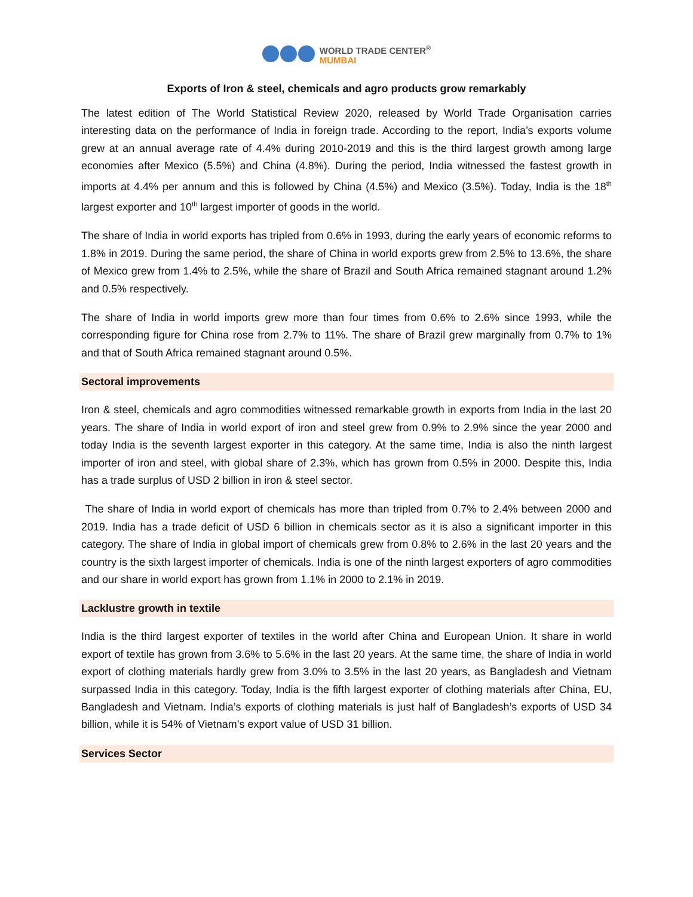WORLD TRADE CENTER<sup>®</sup>
MUMBAI
Exports of Iron & steel, chemicals and agro products grow remarkably
The latest edition of The World Statistical Review 2020, released by World Trade Organisation carries interesting data on the performance of India in foreign trade. According to the report, India’s exports volume grew at an annual average rate of 4.4% during 2010-2019 and this is the third largest growth among large economies after Mexico (5.5%) and China (4.8%). During the period, India witnessed the fastest growth in imports at 4.4% per annum and this is followed by China (4.5%) and Mexico (3.5%). Today, India is the 18<sup>th</sup> largest exporter and 10<sup>th</sup> largest importer of goods in the world.
The share of India in world exports has tripled from 0.6% in 1993, during the early years of economic reforms to 1.8% in 2019. During the same period, the share of China in world exports grew from 2.5% to 13.6%, the share of Mexico grew from 1.4% to 2.5%, while the share of Brazil and South Africa remained stagnant around 1.2% and 0.5% respectively.
The share of India in world imports grew more than four times from 0.6% to 2.6% since 1993, while the corresponding figure for China rose from 2.7% to 11%. The share of Brazil grew marginally from 0.7% to 1% and that of South Africa remained stagnant around 0.5%.
Sectoral improvements
Iron & steel, chemicals and agro commodities witnessed remarkable growth in exports from India in the last 20 years. The share of India in world export of iron and steel grew from 0.9% to 2.9% since the year 2000 and today India is the seventh largest exporter in this category. At the same time, India is also the ninth largest importer of iron and steel, with global share of 2.3%, which has grown from 0.5% in 2000. Despite this, India has a trade surplus of USD 2 billion in iron & steel sector.
The share of India in world export of chemicals has more than tripled from 0.7% to 2.4% between 2000 and 2019. India has a trade deficit of USD 6 billion in chemicals sector as it is also a significant importer in this category. The share of India in global import of chemicals grew from 0.8% to 2.6% in the last 20 years and the country is the sixth largest importer of chemicals. India is one of the ninth largest exporters of agro commodities and our share in world export has grown from 1.1% in 2000 to 2.1% in 2019.
Lacklustre growth in textile
India is the third largest exporter of textiles in the world after China and European Union. It share in world export of textile has grown from 3.6% to 5.6% in the last 20 years. At the same time, the share of India in world export of clothing materials hardly grew from 3.0% to 3.5% in the last 20 years, as Bangladesh and Vietnam surpassed India in this category. Today, India is the fifth largest exporter of clothing materials after China, EU, Bangladesh and Vietnam. India’s exports of clothing materials is just half of Bangladesh’s exports of USD 34 billion, while it is 54% of Vietnam’s export value of USD 31 billion.
Services Sector